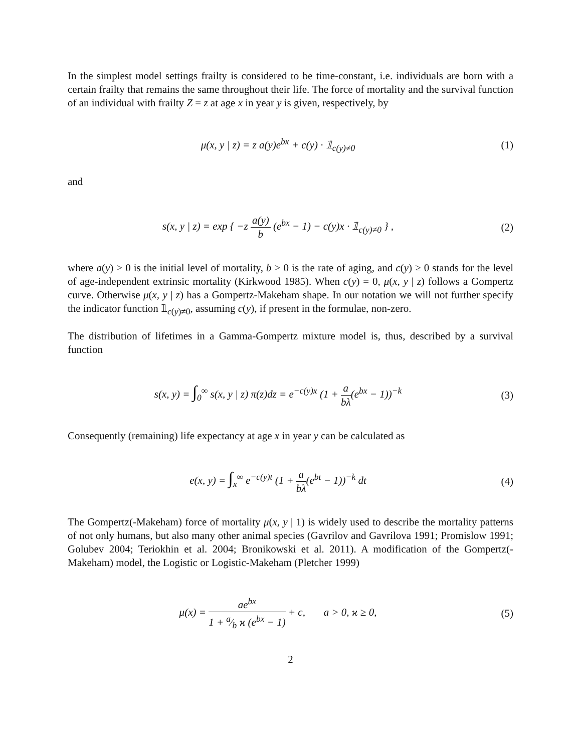In the simplest model settings frailty is considered to be time-constant, i.e. individuals are born with a certain frailty that remains the same throughout their life. The force of mortality and the survival function of an individual with frailty Z = z at age x in year y is given, respectively, by
μ(x, y | z) = z a(y)e<sup>bx</sup> + c(y) · 𝟙<sub>c(y)≠0</sub>
(1)
and
s(x, y | z) = exp { −z a(y) b (e<sup>bx</sup> − 1) − c(y)x · 𝟙<sub>c(y)≠0</sub> } ,
(2)
where a(y) > 0 is the initial level of mortality, b > 0 is the rate of aging, and c(y) ≥ 0 stands for the level of age-independent extrinsic mortality (Kirkwood 1985). When c(y) = 0, μ(x, y | z) follows a Gompertz curve. Otherwise μ(x, y | z) has a Gompertz-Makeham shape. In our notation we will not further specify the indicator function 𝟙<sub>c(y)≠0</sub>, assuming c(y), if present in the formulae, non-zero.
The distribution of lifetimes in a Gamma-Gompertz mixture model is, thus, described by a survival function
s(x, y) = ∫<sub>0</sub><sup>∞</sup> s(x, y | z) π(z)dz = e<sup>−c(y)x</sup> (1 + a bλ(e<sup>bx</sup> − 1))<sup>−k</sup>
(3)
Consequently (remaining) life expectancy at age x in year y can be calculated as
e(x, y) = ∫<sub>x</sub><sup>∞</sup> e<sup>−c(y)t</sup> (1 + a bλ(e<sup>bt</sup> − 1))<sup>−k</sup> dt
(4)
The Gompertz(-Makeham) force of mortality μ(x, y | 1) is widely used to describe the mortality patterns of not only humans, but also many other animal species (Gavrilov and Gavrilova 1991; Promislow 1991; Golubev 2004; Teriokhin et al. 2004; Bronikowski et al. 2011). A modification of the Gompertz(-Makeham) model, the Logistic or Logistic-Makeham (Pletcher 1999)
μ(x) = ae<sup>bx</sup> 1 + a⁄b ϰ (e<sup>bx</sup> − 1) + c, a > 0, ϰ ≥ 0,
(5)
2